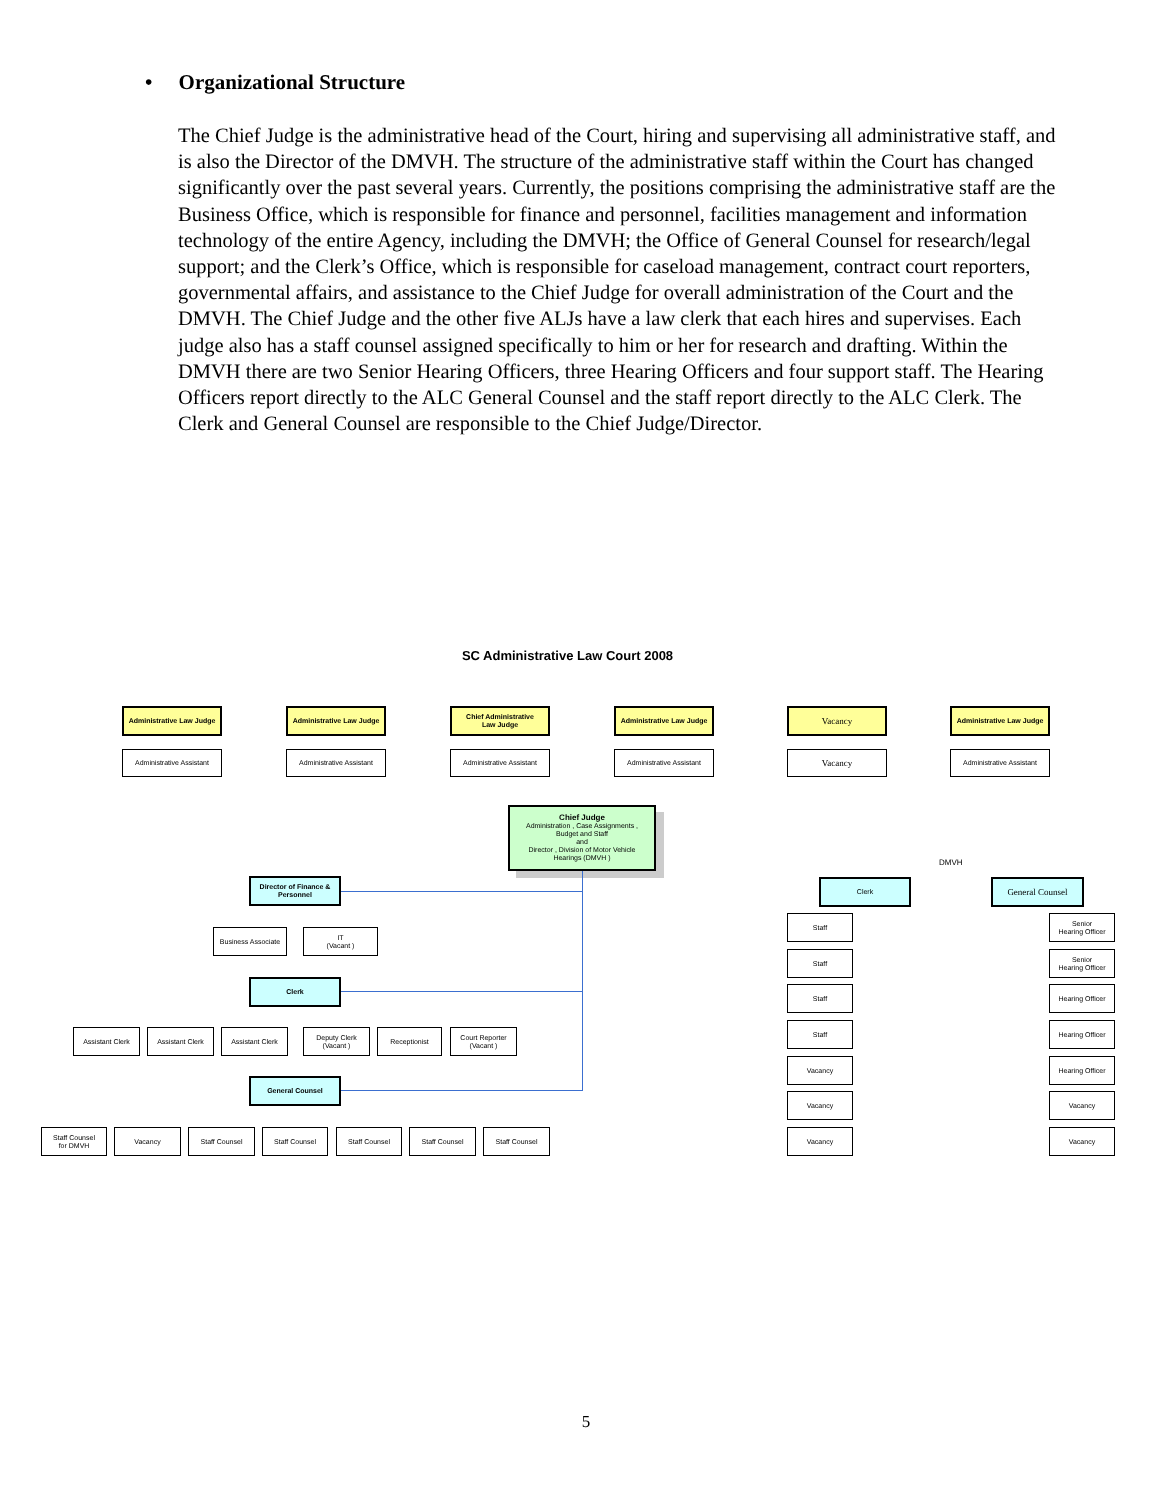• Organizational Structure
The Chief Judge is the administrative head of the Court, hiring and supervising all administrative staff, and is also the Director of the DMVH. The structure of the administrative staff within the Court has changed significantly over the past several years. Currently, the positions comprising the administrative staff are the Business Office, which is responsible for finance and personnel, facilities management and information technology of the entire Agency, including the DMVH; the Office of General Counsel for research/legal support; and the Clerk’s Office, which is responsible for caseload management, contract court reporters, governmental affairs, and assistance to the Chief Judge for overall administration of the Court and the DMVH. The Chief Judge and the other five ALJs have a law clerk that each hires and supervises. Each judge also has a staff counsel assigned specifically to him or her for research and drafting. Within the DMVH there are two Senior Hearing Officers, three Hearing Officers and four support staff. The Hearing Officers report directly to the ALC General Counsel and the staff report directly to the ALC Clerk. The Clerk and General Counsel are responsible to the Chief Judge/Director.
SC Administrative Law Court 2008
Administrative Law Judge
Administrative Assistant
Administrative Law Judge
Administrative Assistant
Chief Administrative
Law Judge
Administrative Assistant
Administrative Law Judge
Administrative Assistant
Vacancy
Vacancy
Administrative Law Judge
Administrative Assistant
Chief Judge
Administration , Case Assignments ,
Budget and Staff
and
Director , Division of Motor Vehicle
Hearings (DMVH )
Director of Finance &
Personnel
Business Associate
IT
(Vacant )
Clerk
Assistant Clerk Assistant Clerk Assistant Clerk
Deputy Clerk
(Vacant )
Receptionist
Court Reporter
(Vacant )
General Counsel
Staff Counsel
for DMVH
Vacancy Staff Counsel Staff Counsel Staff Counsel Staff Counsel Staff Counsel
DMVH
Clerk General Counsel
Staff
Staff
Staff
Staff
Vacancy
Vacancy
Vacancy
Senior
Hearing Officer
Senior
Hearing Officer
Hearing Officer
Hearing Officer
Hearing Officer
Vacancy
Vacancy
5